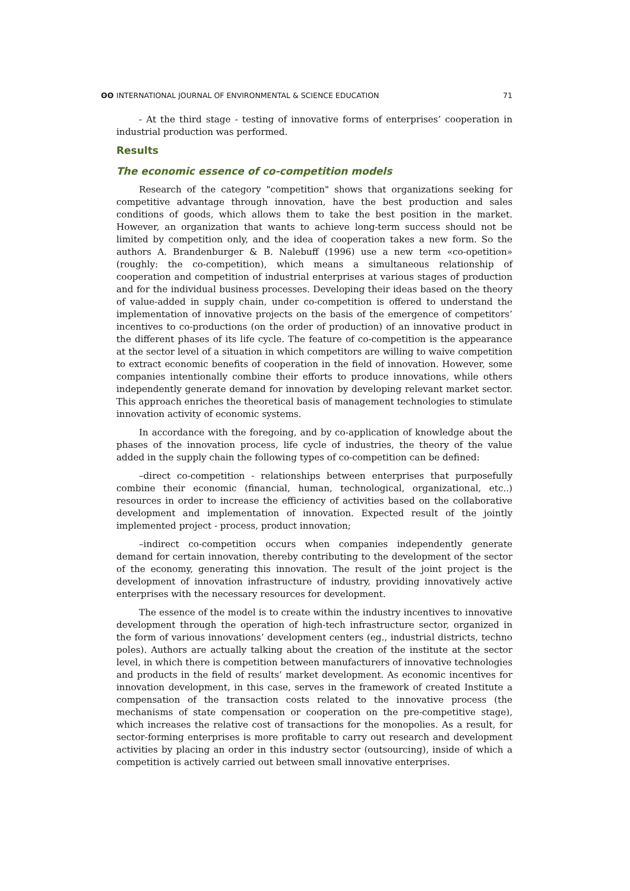ʘʘ INTERNATIONAL JOURNAL OF ENVIRONMENTAL & SCIENCE EDUCATION 71
- At the third stage - testing of innovative forms of enterprises’ cooperation in industrial production was performed.
Results
The economic essence of co-competition models
Research of the category "competition" shows that organizations seeking for competitive advantage through innovation, have the best production and sales conditions of goods, which allows them to take the best position in the market. However, an organization that wants to achieve long-term success should not be limited by competition only, and the idea of cooperation takes a new form. So the authors A. Brandenburger & B. Nalebuff (1996) use a new term «co-opetition» (roughly: the co-competition), which means a simultaneous relationship of cooperation and competition of industrial enterprises at various stages of production and for the individual business processes. Developing their ideas based on the theory of value-added in supply chain, under co-competition is offered to understand the implementation of innovative projects on the basis of the emergence of competitors’ incentives to co-productions (on the order of production) of an innovative product in the different phases of its life cycle. The feature of co-competition is the appearance at the sector level of a situation in which competitors are willing to waive competition to extract economic benefits of cooperation in the field of innovation. However, some companies intentionally combine their efforts to produce innovations, while others independently generate demand for innovation by developing relevant market sector. This approach enriches the theoretical basis of management technologies to stimulate innovation activity of economic systems.
In accordance with the foregoing, and by co-application of knowledge about the phases of the innovation process, life cycle of industries, the theory of the value added in the supply chain the following types of co-competition can be defined:
–direct co-competition - relationships between enterprises that purposefully combine their economic (financial, human, technological, organizational, etc..) resources in order to increase the efficiency of activities based on the collaborative development and implementation of innovation. Expected result of the jointly implemented project - process, product innovation;
–indirect co-competition occurs when companies independently generate demand for certain innovation, thereby contributing to the development of the sector of the economy, generating this innovation. The result of the joint project is the development of innovation infrastructure of industry, providing innovatively active enterprises with the necessary resources for development.
The essence of the model is to create within the industry incentives to innovative development through the operation of high-tech infrastructure sector, organized in the form of various innovations’ development centers (eg., industrial districts, techno poles). Authors are actually talking about the creation of the institute at the sector level, in which there is competition between manufacturers of innovative technologies and products in the field of results’ market development. As economic incentives for innovation development, in this case, serves in the framework of created Institute a compensation of the transaction costs related to the innovative process (the mechanisms of state compensation or cooperation on the pre-competitive stage), which increases the relative cost of transactions for the monopolies. As a result, for sector-forming enterprises is more profitable to carry out research and development activities by placing an order in this industry sector (outsourcing), inside of which a competition is actively carried out between small innovative enterprises.